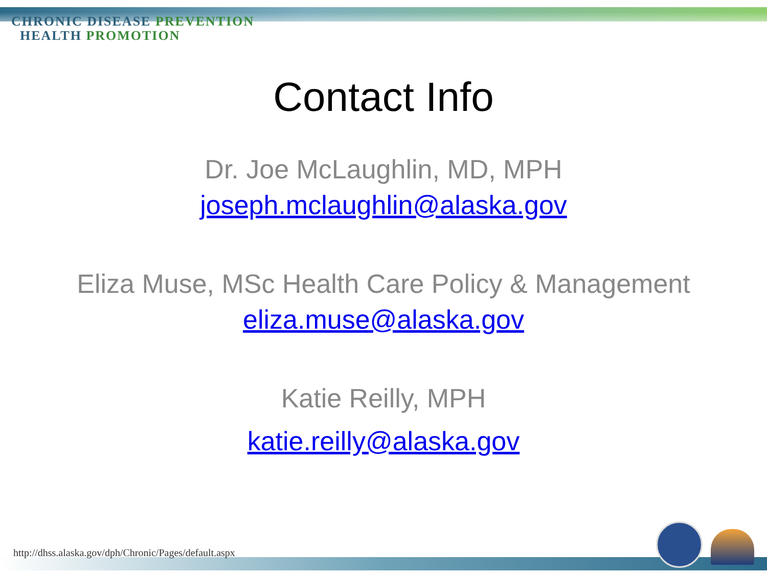CHRONIC DISEASE PREVENTION
HEALTH PROMOTION
Contact Info
Dr. Joe McLaughlin, MD, MPH
joseph.mclaughlin@alaska.gov
Eliza Muse, MSc Health Care Policy & Management
eliza.muse@alaska.gov
Katie Reilly, MPH
katie.reilly@alaska.gov
http://dhss.alaska.gov/dph/Chronic/Pages/default.aspx